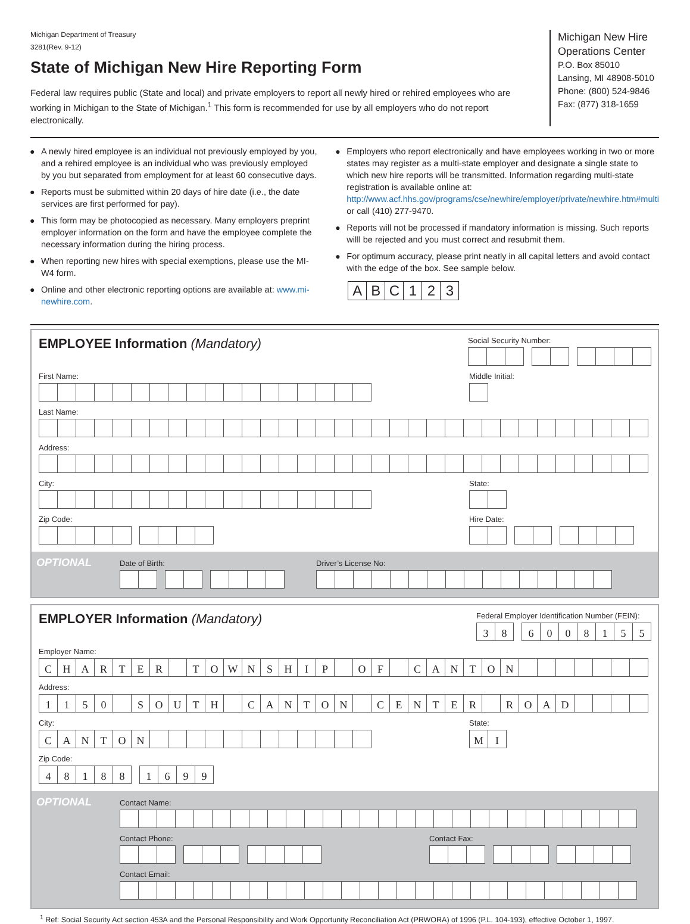Michigan Department of Treasury
3281(Rev. 9-12)
State of Michigan New Hire Reporting Form
Federal law requires public (State and local) and private employers to report all newly hired or rehired employees who are working in Michigan to the State of Michigan.<sup>1</sup> This form is recommended for use by all employers who do not report electronically.
Michigan New Hire Operations Center
P.O. Box 85010
Lansing, MI 48908-5010
Phone: (800) 524-9846
Fax: (877) 318-1659
● A newly hired employee is an individual not previously employed by you, and a rehired employee is an individual who was previously employed by you but separated from employment for at least 60 consecutive days.
● Reports must be submitted within 20 days of hire date (i.e., the date services are first performed for pay).
● This form may be photocopied as necessary. Many employers preprint employer information on the form and have the employee complete the necessary information during the hiring process.
● When reporting new hires with special exemptions, please use the MI-W4 form.
● Online and other electronic reporting options are available at: www.mi-newhire.com.
● Employers who report electronically and have employees working in two or more states may register as a multi-state employer and designate a single state to which new hire reports will be transmitted. Information regarding multi-state registration is available online at: http://www.acf.hhs.gov/programs/cse/newhire/employer/private/newhire.htm#multi or call (410) 277-9470.
● Reports will not be processed if mandatory information is missing. Such reports willl be rejected and you must correct and resubmit them.
● For optimum accuracy, please print neatly in all capital letters and avoid contact with the edge of the box. See sample below.
ABC 123
EMPLOYEE Information (Mandatory)
Social Security Number:
First Name:
Middle Initial:
Last Name:
Address:
City:
State:
Zip Code:
Hire Date:
OPTIONAL
Date of Birth: Driver’s License No:
EMPLOYER Information (Mandatory)
Federal Employer Identification Number (FEIN):
38 6008155
Employer Name:
CHARTER TOWNSHIP OF CANTON
Address:
1150 SOUTH CANTON CENTER ROAD
City:
CANTON
State:
MI
Zip Code:
48188 1699
OPTIONAL
Contact Name:
Contact Phone:
Contact Fax:
Contact Email:
<sup>1</sup> Ref: Social Security Act section 453A and the Personal Responsibility and Work Opportunity Reconciliation Act (PRWORA) of 1996 (P.L. 104-193), effective October 1, 1997.